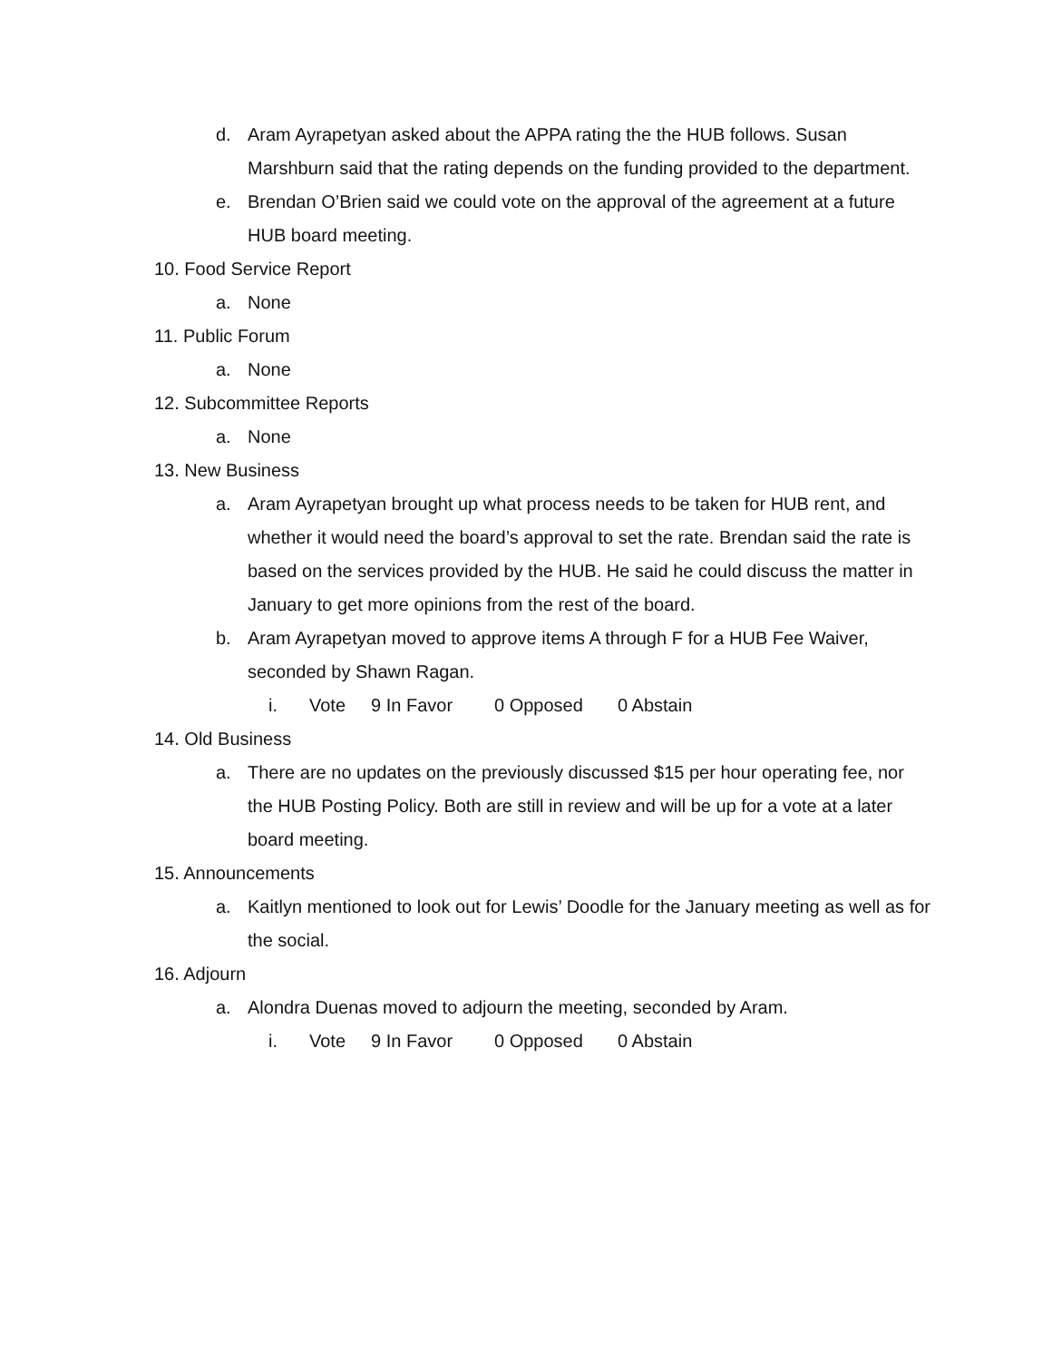d. Aram Ayrapetyan asked about the APPA rating the the HUB follows. Susan Marshburn said that the rating depends on the funding provided to the department.
e. Brendan O’Brien said we could vote on the approval of the agreement at a future HUB board meeting.
10. Food Service Report
a. None
11. Public Forum
a. None
12. Subcommittee Reports
a. None
13. New Business
a. Aram Ayrapetyan brought up what process needs to be taken for HUB rent, and whether it would need the board’s approval to set the rate. Brendan said the rate is based on the services provided by the HUB. He said he could discuss the matter in January to get more opinions from the rest of the board.
b. Aram Ayrapetyan moved to approve items A through F for a HUB Fee Waiver, seconded by Shawn Ragan.
i. Vote 9 In Favor 0 Opposed 0 Abstain
14. Old Business
a. There are no updates on the previously discussed $15 per hour operating fee, nor the HUB Posting Policy. Both are still in review and will be up for a vote at a later board meeting.
15. Announcements
a. Kaitlyn mentioned to look out for Lewis’ Doodle for the January meeting as well as for the social.
16. Adjourn
a. Alondra Duenas moved to adjourn the meeting, seconded by Aram.
i. Vote 9 In Favor 0 Opposed 0 Abstain